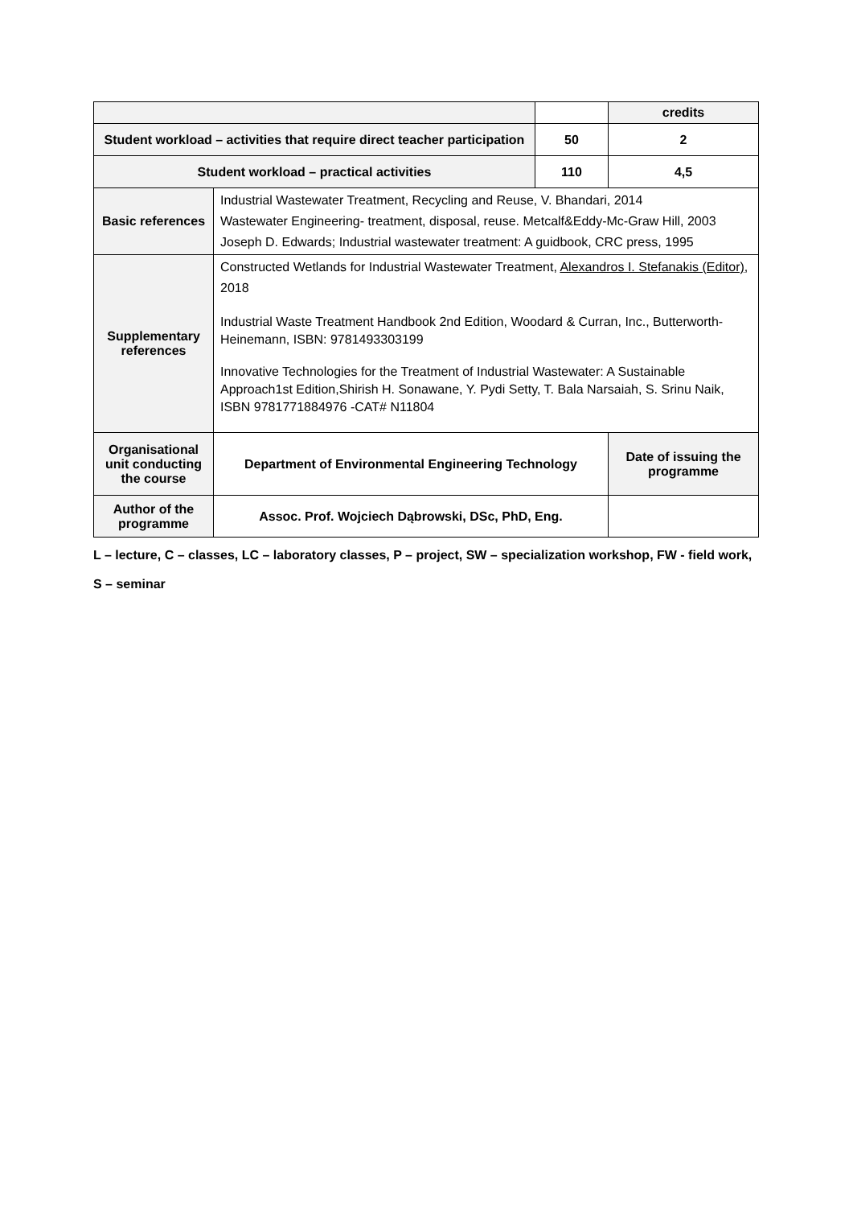| | | | credits |
| Student workload – activities that require direct teacher participation | | 50 | 2 |
| Student workload – practical activities | | 110 | 4,5 |
| Basic references | Industrial Wastewater Treatment, Recycling and Reuse, V. Bhandari, 2014 Wastewater Engineering- treatment, disposal, reuse. Metcalf&Eddy-Mc-Graw Hill, 2003 Joseph D. Edwards; Industrial wastewater treatment: A guidbook, CRC press, 1995 | | |
| Supplementary references | Constructed Wetlands for Industrial Wastewater Treatment, Alexandros I. Stefanakis (Editor) , 2018 Industrial Waste Treatment Handbook 2nd Edition, Woodard & Curran, Inc., Butterworth-Heinemann, ISBN: 9781493303199 Innovative Technologies for the Treatment of Industrial Wastewater: A Sustainable Approach1st Edition,Shirish H. Sonawane, Y. Pydi Setty, T. Bala Narsaiah, S. Srinu Naik, ISBN 9781771884976 -CAT# N11804 | | |
| Organisational unit conducting the course | Department of Environmental Engineering Technology | | Date of issuing the programme |
| Author of the programme | Assoc. Prof. Wojciech Dąbrowski, DSc, PhD, Eng. | | |
L – lecture, C – classes, LC – laboratory classes, P – project, SW – specialization workshop, FW - field work, S – seminar